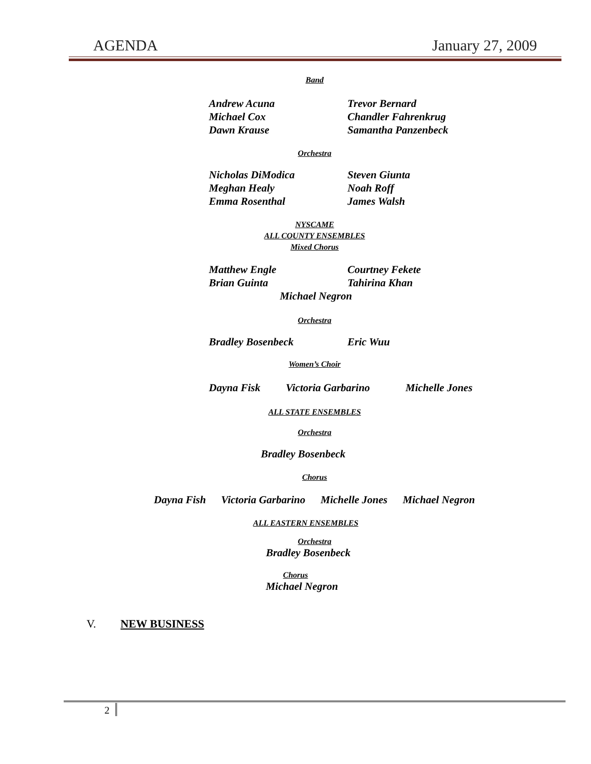AGENDA January 27, 2009
Band
Andrew Acuna Trevor Bernard Michael Cox Chandler Fahrenkrug Dawn Krause Samantha Panzenbeck
Orchestra
Nicholas DiModica Steven Giunta Meghan Healy Noah Roff Emma Rosenthal James Walsh
NYSCAME
ALL COUNTY ENSEMBLES
Mixed Chorus
Matthew Engle Courtney Fekete Brian Guinta Tahirina Khan
Michael Negron
Orchestra
Bradley Bosenbeck Eric Wuu
Women’s Choir
Dayna Fisk Victoria Garbarino Michelle Jones
ALL STATE ENSEMBLES
Orchestra
Bradley Bosenbeck
Chorus
Dayna Fish Victoria Garbarino Michelle Jones Michael Negron
ALL EASTERN ENSEMBLES
Orchestra
Bradley Bosenbeck
Chorus
Michael Negron
V. NEW BUSINESS
2